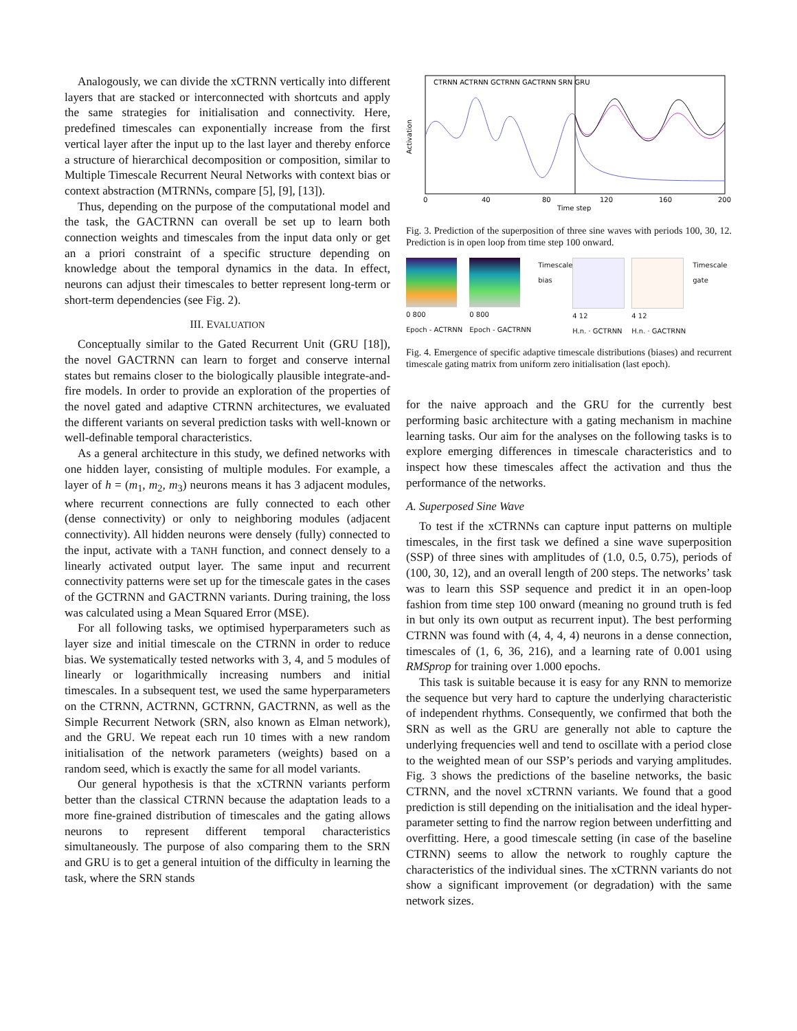Analogously, we can divide the xCTRNN vertically into different layers that are stacked or interconnected with shortcuts and apply the same strategies for initialisation and connectivity. Here, predefined timescales can exponentially increase from the first vertical layer after the input up to the last layer and thereby enforce a structure of hierarchical decomposition or composition, similar to Multiple Timescale Recurrent Neural Networks with context bias or context abstraction (MTRNNs, compare [5], [9], [13]).
Thus, depending on the purpose of the computational model and the task, the GACTRNN can overall be set up to learn both connection weights and timescales from the input data only or get an a priori constraint of a specific structure depending on knowledge about the temporal dynamics in the data. In effect, neurons can adjust their timescales to better represent long-term or short-term dependencies (see Fig. 2).
III. EVALUATION
Conceptually similar to the Gated Recurrent Unit (GRU [18]), the novel GACTRNN can learn to forget and conserve internal states but remains closer to the biologically plausible integrate-and-fire models. In order to provide an exploration of the properties of the novel gated and adaptive CTRNN architectures, we evaluated the different variants on several prediction tasks with well-known or well-definable temporal characteristics.
As a general architecture in this study, we defined networks with one hidden layer, consisting of multiple modules. For example, a layer of h = (m<sub>1</sub>, m<sub>2</sub>, m<sub>3</sub>) neurons means it has 3 adjacent modules, where recurrent connections are fully connected to each other (dense connectivity) or only to neighboring modules (adjacent connectivity). All hidden neurons were densely (fully) connected to the input, activate with a TANH function, and connect densely to a linearly activated output layer. The same input and recurrent connectivity patterns were set up for the timescale gates in the cases of the GCTRNN and GACTRNN variants. During training, the loss was calculated using a Mean Squared Error (MSE).
For all following tasks, we optimised hyperparameters such as layer size and initial timescale on the CTRNN in order to reduce bias. We systematically tested networks with 3, 4, and 5 modules of linearly or logarithmically increasing numbers and initial timescales. In a subsequent test, we used the same hyperparameters on the CTRNN, ACTRNN, GCTRNN, GACTRNN, as well as the Simple Recurrent Network (SRN, also known as Elman network), and the GRU. We repeat each run 10 times with a new random initialisation of the network parameters (weights) based on a random seed, which is exactly the same for all model variants.
Our general hypothesis is that the xCTRNN variants perform better than the classical CTRNN because the adaptation leads to a more fine-grained distribution of timescales and the gating allows neurons to represent different temporal characteristics simultaneously. The purpose of also comparing them to the SRN and GRU is to get a general intuition of the difficulty in learning the task, where the SRN stands
Time step
0
40
80
120
160
200
Activation
CTRNN ACTRNN GCTRNN GACTRNN SRN GRU
Fig. 3. Prediction of the superposition of three sine waves with periods 100, 30, 12. Prediction is in open loop from time step 100 onward.
0 800
Epoch - ACTRNN
0 800
Epoch - GACTRNN
Timescale bias
4 12
H.n. · GCTRNN
4 12
H.n. · GACTRNN
Timescale gate
Fig. 4. Emergence of specific adaptive timescale distributions (biases) and recurrent timescale gating matrix from uniform zero initialisation (last epoch).
for the naive approach and the GRU for the currently best performing basic architecture with a gating mechanism in machine learning tasks. Our aim for the analyses on the following tasks is to explore emerging differences in timescale characteristics and to inspect how these timescales affect the activation and thus the performance of the networks.
A. Superposed Sine Wave
To test if the xCTRNNs can capture input patterns on multiple timescales, in the first task we defined a sine wave superposition (SSP) of three sines with amplitudes of (1.0, 0.5, 0.75), periods of (100, 30, 12), and an overall length of 200 steps. The networks’ task was to learn this SSP sequence and predict it in an open-loop fashion from time step 100 onward (meaning no ground truth is fed in but only its own output as recurrent input). The best performing CTRNN was found with (4, 4, 4, 4) neurons in a dense connection, timescales of (1, 6, 36, 216), and a learning rate of 0.001 using RMSprop for training over 1.000 epochs.
This task is suitable because it is easy for any RNN to memorize the sequence but very hard to capture the underlying characteristic of independent rhythms. Consequently, we confirmed that both the SRN as well as the GRU are generally not able to capture the underlying frequencies well and tend to oscillate with a period close to the weighted mean of our SSP’s periods and varying amplitudes. Fig. 3 shows the predictions of the baseline networks, the basic CTRNN, and the novel xCTRNN variants. We found that a good prediction is still depending on the initialisation and the ideal hyper-parameter setting to find the narrow region between underfitting and overfitting. Here, a good timescale setting (in case of the baseline CTRNN) seems to allow the network to roughly capture the characteristics of the individual sines. The xCTRNN variants do not show a significant improvement (or degradation) with the same network sizes.